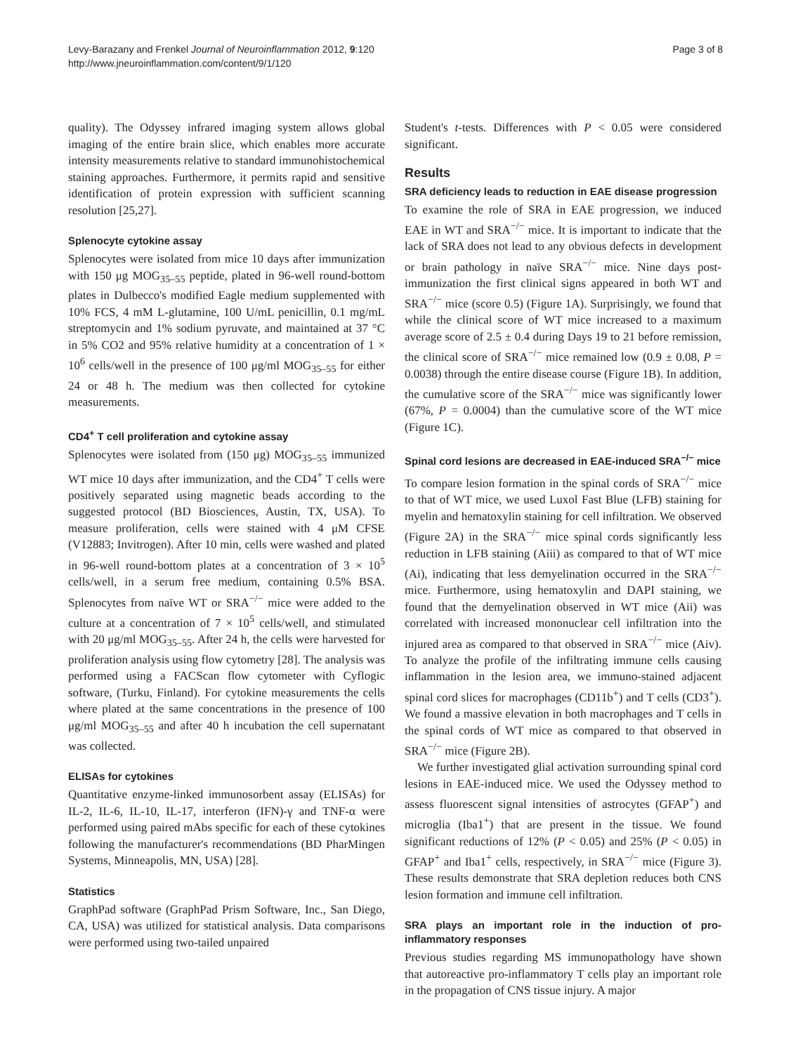Levy-Barazany and Frenkel Journal of Neuroinflammation 2012, 9:120
http://www.jneuroinflammation.com/content/9/1/120
Page 3 of 8
quality). The Odyssey infrared imaging system allows global imaging of the entire brain slice, which enables more accurate intensity measurements relative to standard immunohistochemical staining approaches. Furthermore, it permits rapid and sensitive identification of protein expression with sufficient scanning resolution [25,27].
Splenocyte cytokine assay
Splenocytes were isolated from mice 10 days after immunization with 150 μg MOG<sub>35–55</sub> peptide, plated in 96-well round-bottom plates in Dulbecco's modified Eagle medium supplemented with 10% FCS, 4 mM L-glutamine, 100 U/mL penicillin, 0.1 mg/mL streptomycin and 1% sodium pyruvate, and maintained at 37 °C in 5% CO2 and 95% relative humidity at a concentration of 1 × 10<sup>6</sup> cells/well in the presence of 100 μg/ml MOG<sub>35–55</sub> for either 24 or 48 h. The medium was then collected for cytokine measurements.
CD4<sup>+</sup> T cell proliferation and cytokine assay
Splenocytes were isolated from (150 μg) MOG<sub>35–55</sub> immunized WT mice 10 days after immunization, and the CD4<sup>+</sup> T cells were positively separated using magnetic beads according to the suggested protocol (BD Biosciences, Austin, TX, USA). To measure proliferation, cells were stained with 4 μM CFSE (V12883; Invitrogen). After 10 min, cells were washed and plated in 96-well round-bottom plates at a concentration of 3 × 10<sup>5</sup> cells/well, in a serum free medium, containing 0.5% BSA. Splenocytes from naïve WT or SRA<sup>−/−</sup> mice were added to the culture at a concentration of 7 × 10<sup>5</sup> cells/well, and stimulated with 20 μg/ml MOG<sub>35–55</sub>. After 24 h, the cells were harvested for proliferation analysis using flow cytometry [28]. The analysis was performed using a FACScan flow cytometer with Cyflogic software, (Turku, Finland). For cytokine measurements the cells where plated at the same concentrations in the presence of 100 μg/ml MOG<sub>35–55</sub> and after 40 h incubation the cell supernatant was collected.
ELISAs for cytokines
Quantitative enzyme-linked immunosorbent assay (ELISAs) for IL-2, IL-6, IL-10, IL-17, interferon (IFN)-γ and TNF-α were performed using paired mAbs specific for each of these cytokines following the manufacturer's recommendations (BD PharMingen Systems, Minneapolis, MN, USA) [28].
Statistics
GraphPad software (GraphPad Prism Software, Inc., San Diego, CA, USA) was utilized for statistical analysis. Data comparisons were performed using two-tailed unpaired
Student's t-tests. Differences with P < 0.05 were considered significant.
Results
SRA deficiency leads to reduction in EAE disease progression
To examine the role of SRA in EAE progression, we induced EAE in WT and SRA<sup>−/−</sup> mice. It is important to indicate that the lack of SRA does not lead to any obvious defects in development or brain pathology in naïve SRA<sup>−/−</sup> mice. Nine days post-immunization the first clinical signs appeared in both WT and SRA<sup>−/−</sup> mice (score 0.5) (Figure 1A). Surprisingly, we found that while the clinical score of WT mice increased to a maximum average score of 2.5 ± 0.4 during Days 19 to 21 before remission, the clinical score of SRA<sup>−/−</sup> mice remained low (0.9 ± 0.08, P = 0.0038) through the entire disease course (Figure 1B). In addition, the cumulative score of the SRA<sup>−/−</sup> mice was significantly lower (67%, P = 0.0004) than the cumulative score of the WT mice (Figure 1C).
Spinal cord lesions are decreased in EAE-induced SRA<sup>−/−</sup> mice
To compare lesion formation in the spinal cords of SRA<sup>−/−</sup> mice to that of WT mice, we used Luxol Fast Blue (LFB) staining for myelin and hematoxylin staining for cell infiltration. We observed (Figure 2A) in the SRA<sup>−/−</sup> mice spinal cords significantly less reduction in LFB staining (Aiii) as compared to that of WT mice (Ai), indicating that less demyelination occurred in the SRA<sup>−/−</sup> mice. Furthermore, using hematoxylin and DAPI staining, we found that the demyelination observed in WT mice (Aii) was correlated with increased mononuclear cell infiltration into the injured area as compared to that observed in SRA<sup>−/−</sup> mice (Aiv). To analyze the profile of the infiltrating immune cells causing inflammation in the lesion area, we immuno-stained adjacent spinal cord slices for macrophages (CD11b<sup>+</sup>) and T cells (CD3<sup>+</sup>). We found a massive elevation in both macrophages and T cells in the spinal cords of WT mice as compared to that observed in SRA<sup>−/−</sup> mice (Figure 2B).
We further investigated glial activation surrounding spinal cord lesions in EAE-induced mice. We used the Odyssey method to assess fluorescent signal intensities of astrocytes (GFAP<sup>+</sup>) and microglia (Iba1<sup>+</sup>) that are present in the tissue. We found significant reductions of 12% (P < 0.05) and 25% (P < 0.05) in GFAP<sup>+</sup> and Iba1<sup>+</sup> cells, respectively, in SRA<sup>−/−</sup> mice (Figure 3). These results demonstrate that SRA depletion reduces both CNS lesion formation and immune cell infiltration.
SRA plays an important role in the induction of pro-inflammatory responses
Previous studies regarding MS immunopathology have shown that autoreactive pro-inflammatory T cells play an important role in the propagation of CNS tissue injury. A major